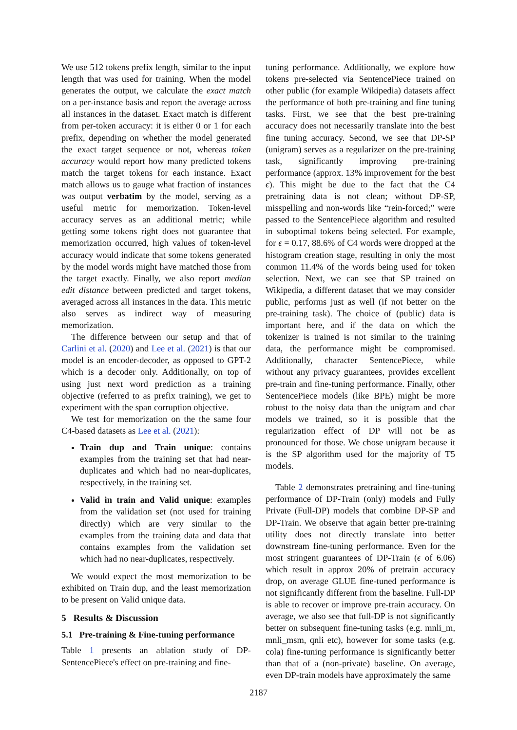We use 512 tokens prefix length, similar to the input length that was used for training. When the model generates the output, we calculate the exact match on a per-instance basis and report the average across all instances in the dataset. Exact match is different from per-token accuracy: it is either 0 or 1 for each prefix, depending on whether the model generated the exact target sequence or not, whereas token accuracy would report how many predicted tokens match the target tokens for each instance. Exact match allows us to gauge what fraction of instances was output verbatim by the model, serving as a useful metric for memorization. Token-level accuracy serves as an additional metric; while getting some tokens right does not guarantee that memorization occurred, high values of token-level accuracy would indicate that some tokens generated by the model words might have matched those from the target exactly. Finally, we also report median edit distance between predicted and target tokens, averaged across all instances in the data. This metric also serves as indirect way of measuring memorization.
The difference between our setup and that of Carlini et al. (2020) and Lee et al. (2021) is that our model is an encoder-decoder, as opposed to GPT-2 which is a decoder only. Additionally, on top of using just next word prediction as a training objective (referred to as prefix training), we get to experiment with the span corruption objective.
We test for memorization on the the same four C4-based datasets as Lee et al. (2021):
Train dup and Train unique: contains examples from the training set that had near-duplicates and which had no near-duplicates, respectively, in the training set.
Valid in train and Valid unique: examples from the validation set (not used for training directly) which are very similar to the examples from the training data and data that contains examples from the validation set which had no near-duplicates, respectively.
We would expect the most memorization to be exhibited on Train dup, and the least memorization to be present on Valid unique data.
5 Results & Discussion
5.1 Pre-training & Fine-tuning performance
Table 1 presents an ablation study of DP-SentencePiece's effect on pre-training and fine-
tuning performance. Additionally, we explore how tokens pre-selected via SentencePiece trained on other public (for example Wikipedia) datasets affect the performance of both pre-training and fine tuning tasks. First, we see that the best pre-training accuracy does not necessarily translate into the best fine tuning accuracy. Second, we see that DP-SP (unigram) serves as a regularizer on the pre-training task, significantly improving pre-training performance (approx. 13% improvement for the best ϵ). This might be due to the fact that the C4 pretraining data is not clean; without DP-SP, misspelling and non-words like “rein-forced;” were passed to the SentencePiece algorithm and resulted in suboptimal tokens being selected. For example, for ϵ = 0.17, 88.6% of C4 words were dropped at the histogram creation stage, resulting in only the most common 11.4% of the words being used for token selection. Next, we can see that SP trained on Wikipedia, a different dataset that we may consider public, performs just as well (if not better on the pre-training task). The choice of (public) data is important here, and if the data on which the tokenizer is trained is not similar to the training data, the performance might be compromised. Additionally, character SentencePiece, while without any privacy guarantees, provides excellent pre-train and fine-tuning performance. Finally, other SentencePiece models (like BPE) might be more robust to the noisy data than the unigram and char models we trained, so it is possible that the regularization effect of DP will not be as pronounced for those. We chose unigram because it is the SP algorithm used for the majority of T5 models.
Table 2 demonstrates pretraining and fine-tuning performance of DP-Train (only) models and Fully Private (Full-DP) models that combine DP-SP and DP-Train. We observe that again better pre-training utility does not directly translate into better downstream fine-tuning performance. Even for the most stringent guarantees of DP-Train (ϵ of 6.06) which result in approx 20% of pretrain accuracy drop, on average GLUE fine-tuned performance is not significantly different from the baseline. Full-DP is able to recover or improve pre-train accuracy. On average, we also see that full-DP is not significantly better on subsequent fine-tuning tasks (e.g. mnli_m, mnli_msm, qnli etc), however for some tasks (e.g. cola) fine-tuning performance is significantly better than that of a (non-private) baseline. On average, even DP-train models have approximately the same
2187